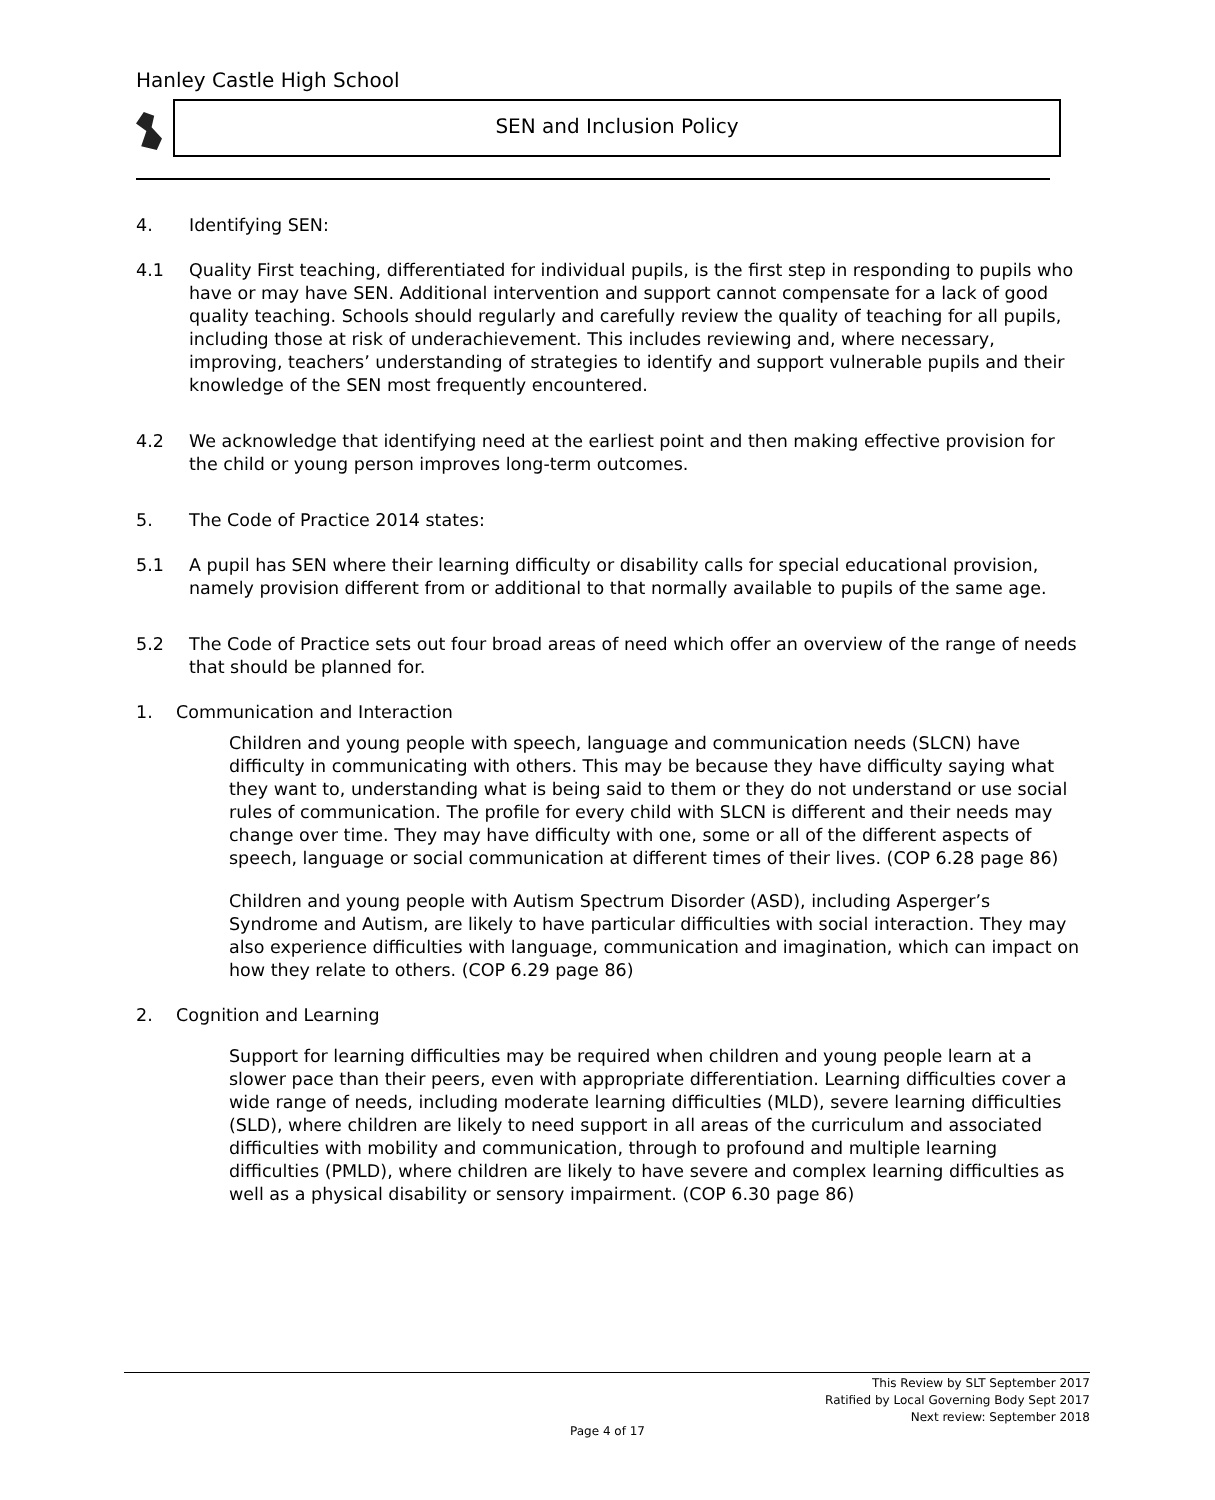Hanley Castle High School
SEN and Inclusion Policy
4. Identifying SEN:
4.1 Quality First teaching, differentiated for individual pupils, is the first step in responding to pupils who have or may have SEN. Additional intervention and support cannot compensate for a lack of good quality teaching. Schools should regularly and carefully review the quality of teaching for all pupils, including those at risk of underachievement. This includes reviewing and, where necessary, improving, teachers’ understanding of strategies to identify and support vulnerable pupils and their knowledge of the SEN most frequently encountered.
4.2 We acknowledge that identifying need at the earliest point and then making effective provision for the child or young person improves long-term outcomes.
5. The Code of Practice 2014 states:
5.1 A pupil has SEN where their learning difficulty or disability calls for special educational provision, namely provision different from or additional to that normally available to pupils of the same age.
5.2 The Code of Practice sets out four broad areas of need which offer an overview of the range of needs that should be planned for.
1. Communication and Interaction
Children and young people with speech, language and communication needs (SLCN) have difficulty in communicating with others. This may be because they have difficulty saying what they want to, understanding what is being said to them or they do not understand or use social rules of communication. The profile for every child with SLCN is different and their needs may change over time. They may have difficulty with one, some or all of the different aspects of speech, language or social communication at different times of their lives. (COP 6.28 page 86)
Children and young people with Autism Spectrum Disorder (ASD), including Asperger’s Syndrome and Autism, are likely to have particular difficulties with social interaction. They may also experience difficulties with language, communication and imagination, which can impact on how they relate to others. (COP 6.29 page 86)
2. Cognition and Learning
Support for learning difficulties may be required when children and young people learn at a slower pace than their peers, even with appropriate differentiation. Learning difficulties cover a wide range of needs, including moderate learning difficulties (MLD), severe learning difficulties (SLD), where children are likely to need support in all areas of the curriculum and associated difficulties with mobility and communication, through to profound and multiple learning difficulties (PMLD), where children are likely to have severe and complex learning difficulties as well as a physical disability or sensory impairment. (COP 6.30 page 86)
This Review by SLT September 2017
Ratified by Local Governing Body Sept 2017
Next review: September 2018
Page 4 of 17